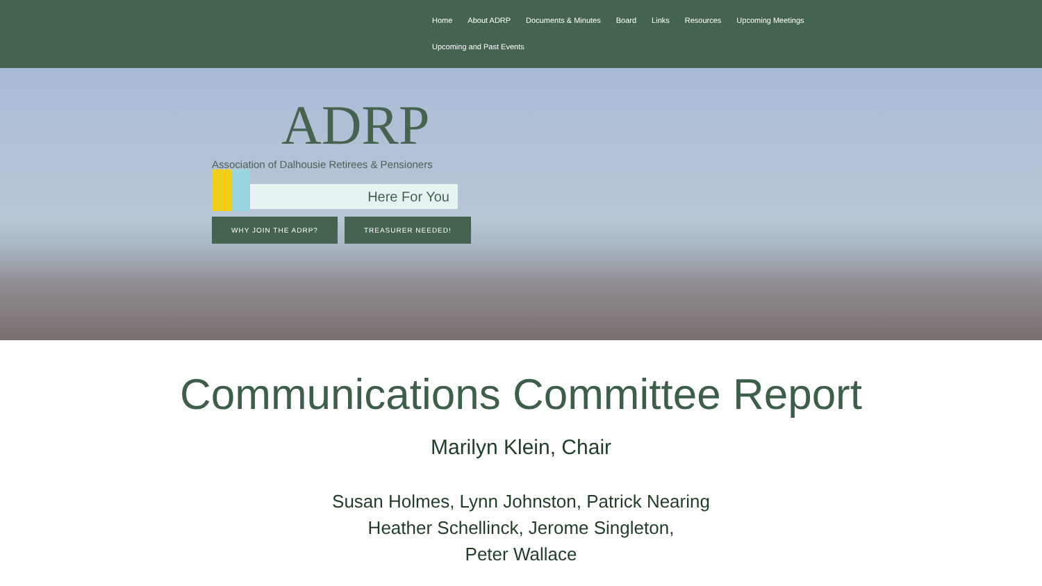Home About ADRP Documents & Minutes Board Links Resources Upcoming Meetings
Upcoming and Past Events
ADRP
Association of Dalhousie Retirees & Pensioners
Here For You
WHY JOIN THE ADRP? TREASURER NEEDED!
Communications Committee Report
Marilyn Klein, Chair
Susan Holmes, Lynn Johnston, Patrick Nearing
Heather Schellinck, Jerome Singleton,
Peter Wallace